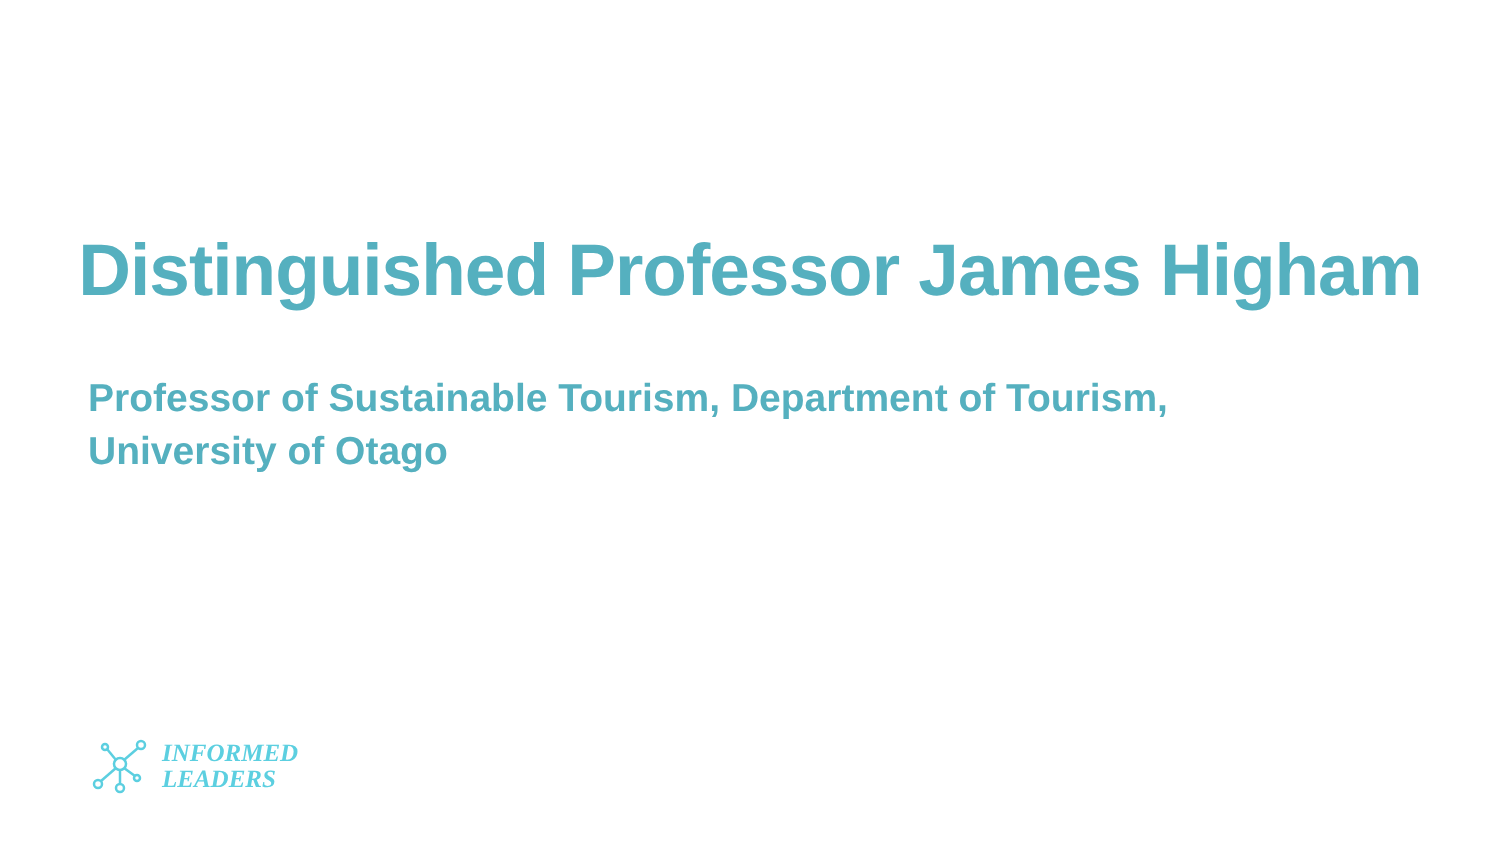Distinguished Professor James Higham
Professor of Sustainable Tourism, Department of Tourism,
University of Otago
INFORMED
LEADERS